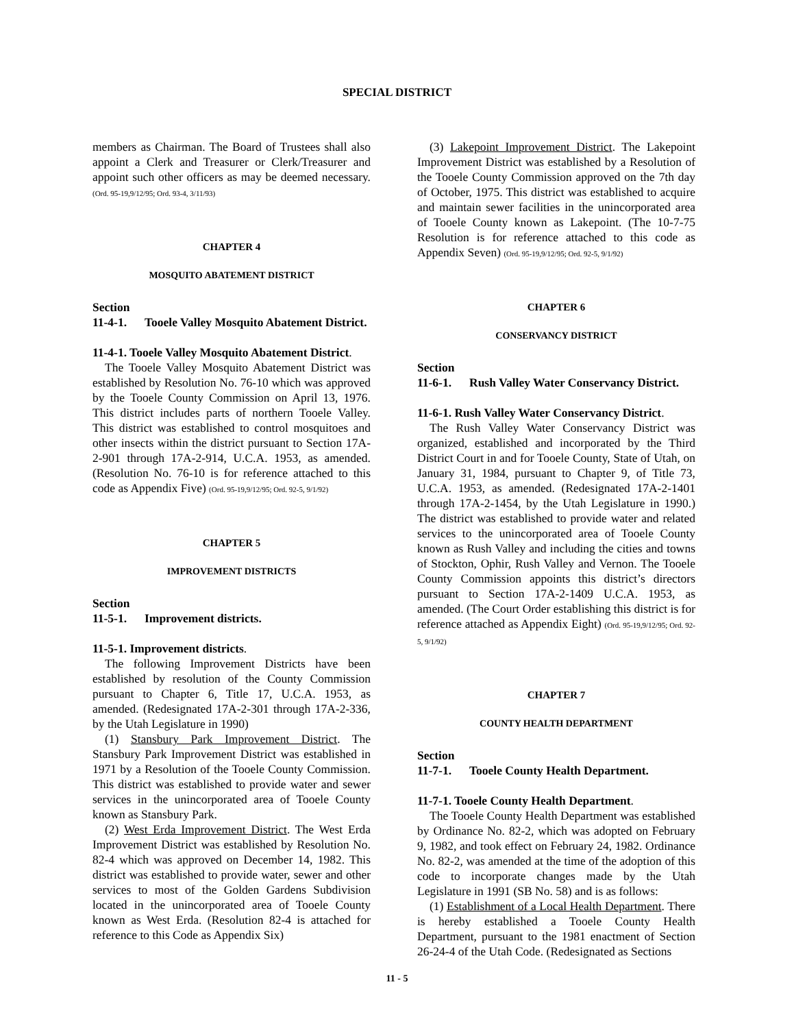SPECIAL DISTRICT
members as Chairman. The Board of Trustees shall also appoint a Clerk and Treasurer or Clerk/Treasurer and appoint such other officers as may be deemed necessary. (Ord. 95-19,9/12/95; Ord. 93-4, 3/11/93)
CHAPTER 4
MOSQUITO ABATEMENT DISTRICT
Section
11-4-1. Tooele Valley Mosquito Abatement District.
11-4-1. Tooele Valley Mosquito Abatement District.
The Tooele Valley Mosquito Abatement District was established by Resolution No. 76-10 which was approved by the Tooele County Commission on April 13, 1976. This district includes parts of northern Tooele Valley. This district was established to control mosquitoes and other insects within the district pursuant to Section 17A-2-901 through 17A-2-914, U.C.A. 1953, as amended. (Resolution No. 76-10 is for reference attached to this code as Appendix Five) (Ord. 95-19,9/12/95; Ord. 92-5, 9/1/92)
CHAPTER 5
IMPROVEMENT DISTRICTS
Section
11-5-1. Improvement districts.
11-5-1. Improvement districts.
The following Improvement Districts have been established by resolution of the County Commission pursuant to Chapter 6, Title 17, U.C.A. 1953, as amended. (Redesignated 17A-2-301 through 17A-2-336, by the Utah Legislature in 1990)
(1) Stansbury Park Improvement District. The Stansbury Park Improvement District was established in 1971 by a Resolution of the Tooele County Commission. This district was established to provide water and sewer services in the unincorporated area of Tooele County known as Stansbury Park.
(2) West Erda Improvement District. The West Erda Improvement District was established by Resolution No. 82-4 which was approved on December 14, 1982. This district was established to provide water, sewer and other services to most of the Golden Gardens Subdivision located in the unincorporated area of Tooele County known as West Erda. (Resolution 82-4 is attached for reference to this Code as Appendix Six)
(3) Lakepoint Improvement District. The Lakepoint Improvement District was established by a Resolution of the Tooele County Commission approved on the 7th day of October, 1975. This district was established to acquire and maintain sewer facilities in the unincorporated area of Tooele County known as Lakepoint. (The 10-7-75 Resolution is for reference attached to this code as Appendix Seven) (Ord. 95-19,9/12/95; Ord. 92-5, 9/1/92)
CHAPTER 6
CONSERVANCY DISTRICT
Section
11-6-1. Rush Valley Water Conservancy District.
11-6-1. Rush Valley Water Conservancy District.
The Rush Valley Water Conservancy District was organized, established and incorporated by the Third District Court in and for Tooele County, State of Utah, on January 31, 1984, pursuant to Chapter 9, of Title 73, U.C.A. 1953, as amended. (Redesignated 17A-2-1401 through 17A-2-1454, by the Utah Legislature in 1990.) The district was established to provide water and related services to the unincorporated area of Tooele County known as Rush Valley and including the cities and towns of Stockton, Ophir, Rush Valley and Vernon. The Tooele County Commission appoints this district’s directors pursuant to Section 17A-2-1409 U.C.A. 1953, as amended. (The Court Order establishing this district is for reference attached as Appendix Eight) (Ord. 95-19,9/12/95; Ord. 92-5, 9/1/92)
CHAPTER 7
COUNTY HEALTH DEPARTMENT
Section
11-7-1. Tooele County Health Department.
11-7-1. Tooele County Health Department.
The Tooele County Health Department was established by Ordinance No. 82-2, which was adopted on February 9, 1982, and took effect on February 24, 1982. Ordinance No. 82-2, was amended at the time of the adoption of this code to incorporate changes made by the Utah Legislature in 1991 (SB No. 58) and is as follows:
(1) Establishment of a Local Health Department. There is hereby established a Tooele County Health Department, pursuant to the 1981 enactment of Section 26-24-4 of the Utah Code. (Redesignated as Sections
11 - 5